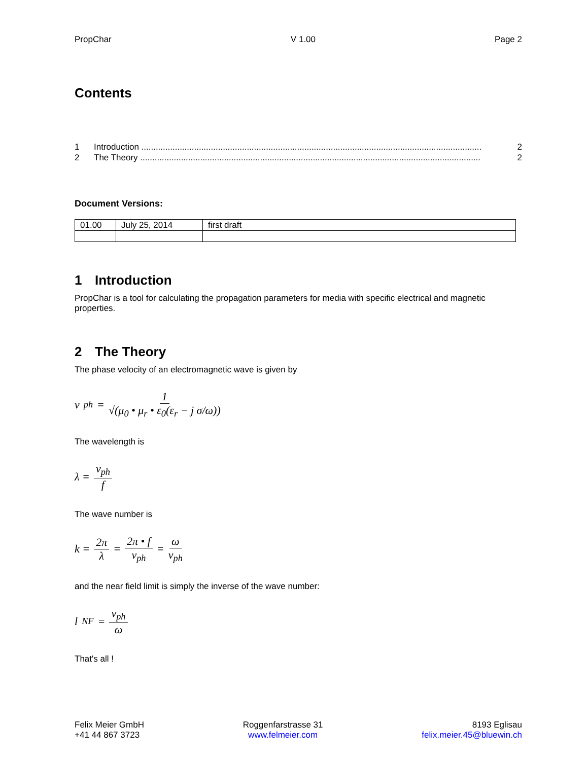PropChar V 1.00 Page 2
Contents
1 Introduction .............................................................................................................................................. 2
2 The Theory .............................................................................................................................................. 2
Document Versions:
| 01.00 | July 25, 2014 | first draft |
1 Introduction
PropChar is a tool for calculating the propagation parameters for media with specific electrical and magnetic properties.
2 The Theory
The phase velocity of an electromagnetic wave is given by
v<sub>ph</sub> = 1 √(μ<sub>0</sub> • μ<sub>r</sub> • ε<sub>0</sub>(ε<sub>r</sub> − j σ/ω))
The wavelength is
λ = v<sub>ph</sub> f
The wave number is
k = 2π λ = 2π • f v<sub>ph</sub> = ω v<sub>ph</sub>
and the near field limit is simply the inverse of the wave number:
l<sub>NF</sub> = v<sub>ph</sub> ω
That's all !
Felix Meier GmbH
+41 44 867 3723
Roggenfarstrasse 31
www.felmeier.com
8193 Eglisau
felix.meier.45@bluewin.ch